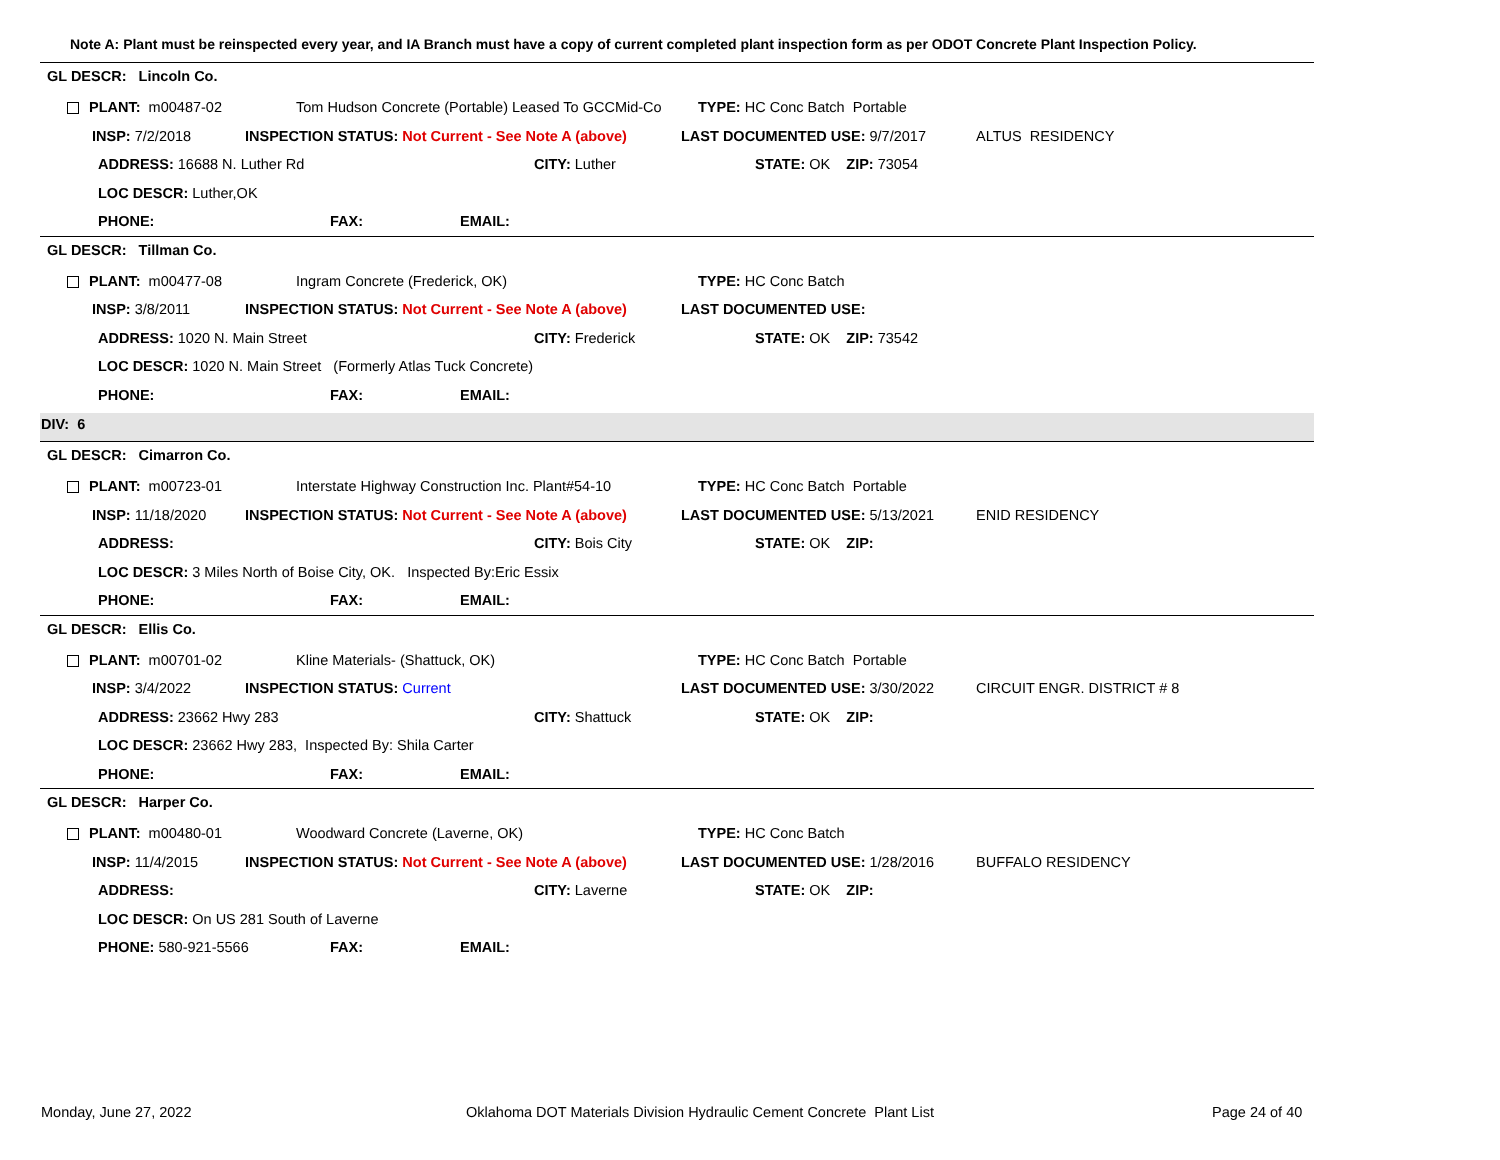Note A: Plant must be reinspected every year, and IA Branch must have a copy of current completed plant inspection form as per ODOT Concrete Plant Inspection Policy.
GL DESCR: Lincoln Co.
PLANT: m00487-02 Tom Hudson Concrete (Portable) Leased To GCCMid-Co TYPE: HC Conc Batch Portable
INSP: 7/2/2018 INSPECTION STATUS: Not Current - See Note A (above) LAST DOCUMENTED USE: 9/7/2017 ALTUS RESIDENCY
ADDRESS: 16688 N. Luther Rd CITY: Luther STATE: OK ZIP: 73054
LOC DESCR: Luther,OK PHONE: FAX: EMAIL:
GL DESCR: Tillman Co.
PLANT: m00477-08 Ingram Concrete (Frederick, OK) TYPE: HC Conc Batch
INSP: 3/8/2011 INSPECTION STATUS: Not Current - See Note A (above) LAST DOCUMENTED USE:
ADDRESS: 1020 N. Main Street CITY: Frederick STATE: OK ZIP: 73542
LOC DESCR: 1020 N. Main Street (Formerly Atlas Tuck Concrete)
PHONE: FAX: EMAIL:
DIV: 6
GL DESCR: Cimarron Co.
PLANT: m00723-01 Interstate Highway Construction Inc. Plant#54-10 TYPE: HC Conc Batch Portable
INSP: 11/18/2020 INSPECTION STATUS: Not Current - See Note A (above) LAST DOCUMENTED USE: 5/13/2021 ENID RESIDENCY
ADDRESS: CITY: Bois City STATE: OK ZIP:
LOC DESCR: 3 Miles North of Boise City, OK. Inspected By:Eric Essix
PHONE: FAX: EMAIL:
GL DESCR: Ellis Co.
PLANT: m00701-02 Kline Materials- (Shattuck, OK) TYPE: HC Conc Batch Portable
INSP: 3/4/2022 INSPECTION STATUS: Current LAST DOCUMENTED USE: 3/30/2022 CIRCUIT ENGR. DISTRICT # 8
ADDRESS: 23662 Hwy 283 CITY: Shattuck STATE: OK ZIP:
LOC DESCR: 23662 Hwy 283, Inspected By: Shila Carter
PHONE: FAX: EMAIL:
GL DESCR: Harper Co.
PLANT: m00480-01 Woodward Concrete (Laverne, OK) TYPE: HC Conc Batch
INSP: 11/4/2015 INSPECTION STATUS: Not Current - See Note A (above) LAST DOCUMENTED USE: 1/28/2016 BUFFALO RESIDENCY
ADDRESS: CITY: Laverne STATE: OK ZIP:
LOC DESCR: On US 281 South of Laverne
PHONE: 580-921-5566 FAX: EMAIL:
Monday, June 27, 2022
Oklahoma DOT Materials Division Hydraulic Cement Concrete Plant List
Page 24 of 40